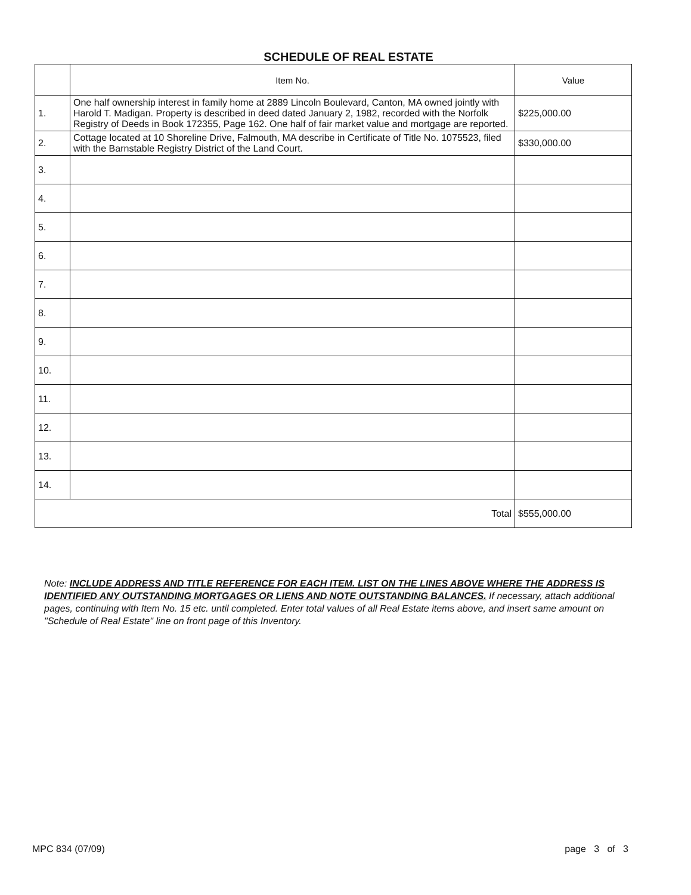SCHEDULE OF REAL ESTATE
| | Item No. | Value |
| --- | --- | --- |
| 1. | One half ownership interest in family home at 2889 Lincoln Boulevard, Canton, MA owned jointly with Harold T. Madigan. Property is described in deed dated January 2, 1982, recorded with the Norfolk Registry of Deeds in Book 172355, Page 162. One half of fair market value and mortgage are reported. | $225,000.00 |
| 2. | Cottage located at 10 Shoreline Drive, Falmouth, MA describe in Certificate of Title No. 1075523, filed with the Barnstable Registry District of the Land Court. | $330,000.00 |
| 3. | | |
| 4. | | |
| 5. | | |
| 6. | | |
| 7. | | |
| 8. | | |
| 9. | | |
| 10. | | |
| 11. | | |
| 12. | | |
| 13. | | |
| 14. | | |
| Total | | $555,000.00 |
Note: INCLUDE ADDRESS AND TITLE REFERENCE FOR EACH ITEM. LIST ON THE LINES ABOVE WHERE THE ADDRESS IS IDENTIFIED ANY OUTSTANDING MORTGAGES OR LIENS AND NOTE OUTSTANDING BALANCES. If necessary, attach additional pages, continuing with Item No. 15 etc. until completed. Enter total values of all Real Estate items above, and insert same amount on "Schedule of Real Estate" line on front page of this Inventory.
MPC 834 (07/09) page 3 of 3